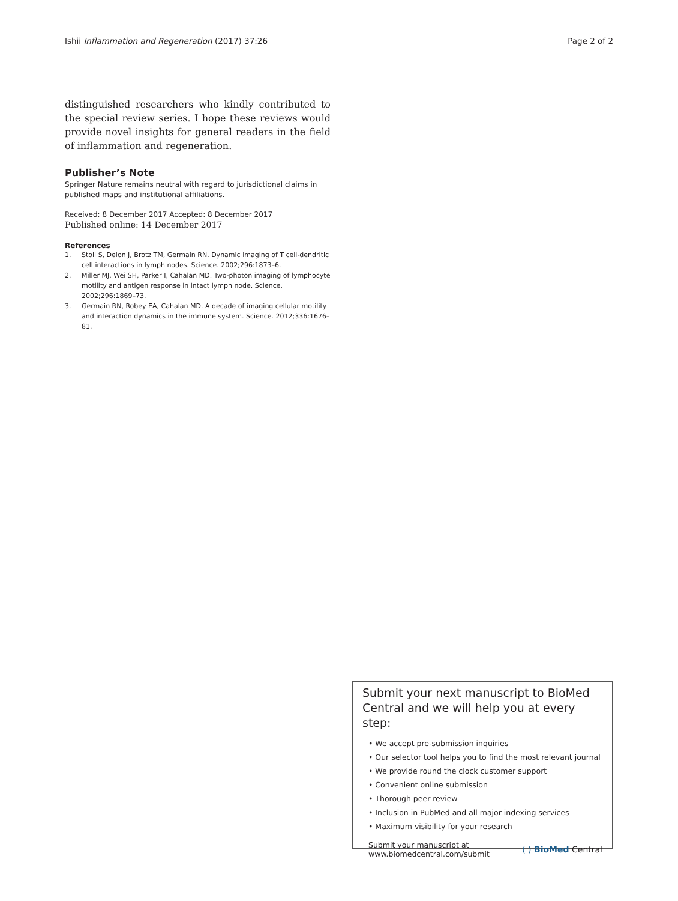Ishii Inflammation and Regeneration (2017) 37:26
Page 2 of 2
distinguished researchers who kindly contributed to the special review series. I hope these reviews would provide novel insights for general readers in the field of inflammation and regeneration.
Publisher’s Note
Springer Nature remains neutral with regard to jurisdictional claims in published maps and institutional affiliations.
Received: 8 December 2017 Accepted: 8 December 2017
Published online: 14 December 2017
References
1. Stoll S, Delon J, Brotz TM, Germain RN. Dynamic imaging of T cell-dendritic cell interactions in lymph nodes. Science. 2002;296:1873–6.
2. Miller MJ, Wei SH, Parker I, Cahalan MD. Two-photon imaging of lymphocyte motility and antigen response in intact lymph node. Science. 2002;296:1869–73.
3. Germain RN, Robey EA, Cahalan MD. A decade of imaging cellular motility and interaction dynamics in the immune system. Science. 2012;336:1676–81.
Submit your next manuscript to BioMed Central and we will help you at every step:
• We accept pre-submission inquiries
• Our selector tool helps you to find the most relevant journal
• We provide round the clock customer support
• Convenient online submission
• Thorough peer review
• Inclusion in PubMed and all major indexing services
• Maximum visibility for your research
Submit your manuscript at
www.biomedcentral.com/submit
( ) BioMed Central